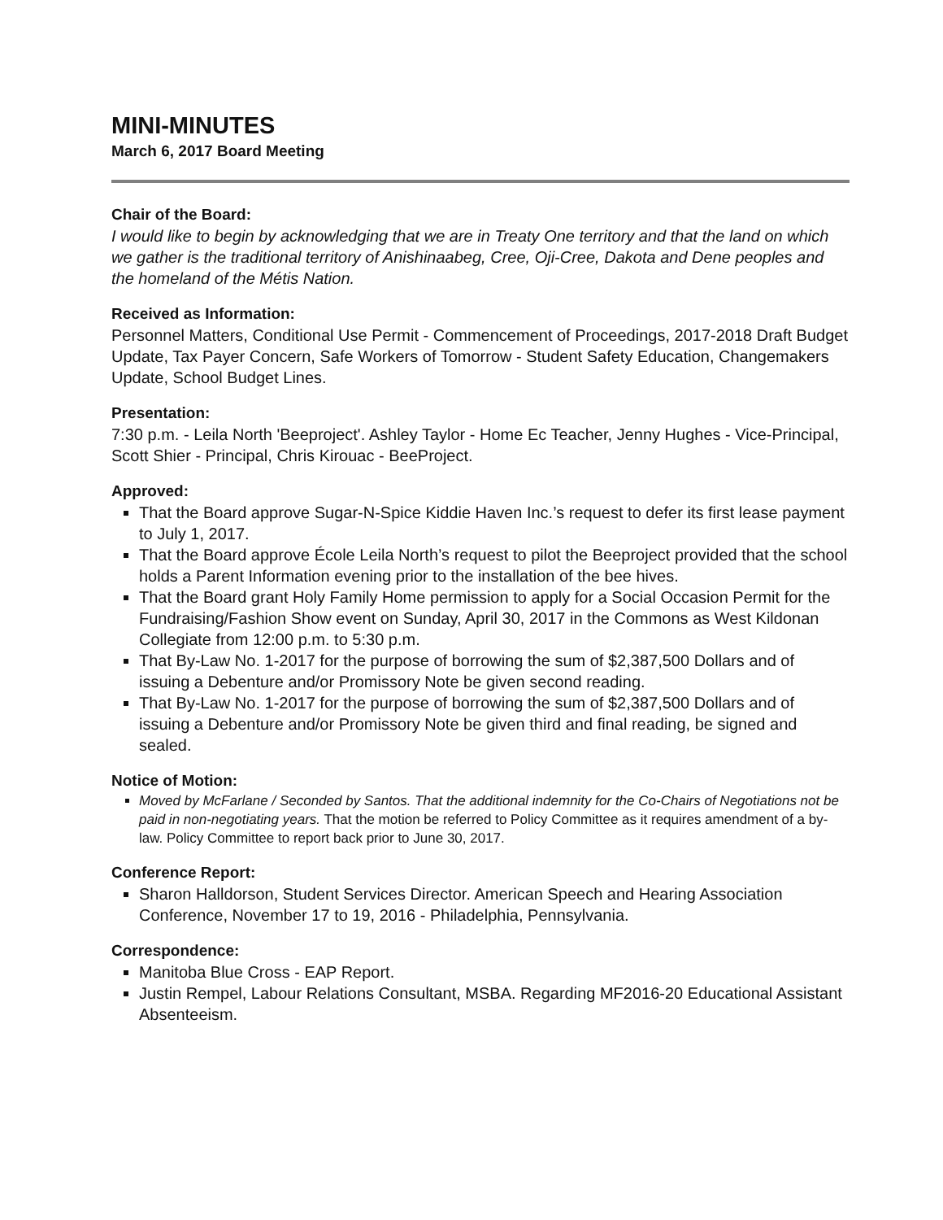MINI-MINUTES
March 6, 2017 Board Meeting
Chair of the Board:
I would like to begin by acknowledging that we are in Treaty One territory and that the land on which we gather is the traditional territory of Anishinaabeg, Cree, Oji-Cree, Dakota and Dene peoples and the homeland of the Métis Nation.
Received as Information:
Personnel Matters, Conditional Use Permit - Commencement of Proceedings, 2017-2018 Draft Budget Update, Tax Payer Concern, Safe Workers of Tomorrow - Student Safety Education, Changemakers Update, School Budget Lines.
Presentation:
7:30 p.m. - Leila North 'Beeproject'. Ashley Taylor - Home Ec Teacher, Jenny Hughes - Vice-Principal, Scott Shier - Principal, Chris Kirouac - BeeProject.
Approved:
That the Board approve Sugar-N-Spice Kiddie Haven Inc.’s request to defer its first lease payment to July 1, 2017.
That the Board approve École Leila North’s request to pilot the Beeproject provided that the school holds a Parent Information evening prior to the installation of the bee hives.
That the Board grant Holy Family Home permission to apply for a Social Occasion Permit for the Fundraising/Fashion Show event on Sunday, April 30, 2017 in the Commons as West Kildonan Collegiate from 12:00 p.m. to 5:30 p.m.
That By-Law No. 1-2017 for the purpose of borrowing the sum of $2,387,500 Dollars and of issuing a Debenture and/or Promissory Note be given second reading.
That By-Law No. 1-2017 for the purpose of borrowing the sum of $2,387,500 Dollars and of issuing a Debenture and/or Promissory Note be given third and final reading, be signed and sealed.
Notice of Motion:
Moved by McFarlane / Seconded by Santos. That the additional indemnity for the Co-Chairs of Negotiations not be paid in non-negotiating years. That the motion be referred to Policy Committee as it requires amendment of a by-law. Policy Committee to report back prior to June 30, 2017.
Conference Report:
Sharon Halldorson, Student Services Director. American Speech and Hearing Association Conference, November 17 to 19, 2016 - Philadelphia, Pennsylvania.
Correspondence:
Manitoba Blue Cross - EAP Report.
Justin Rempel, Labour Relations Consultant, MSBA. Regarding MF2016-20 Educational Assistant Absenteeism.